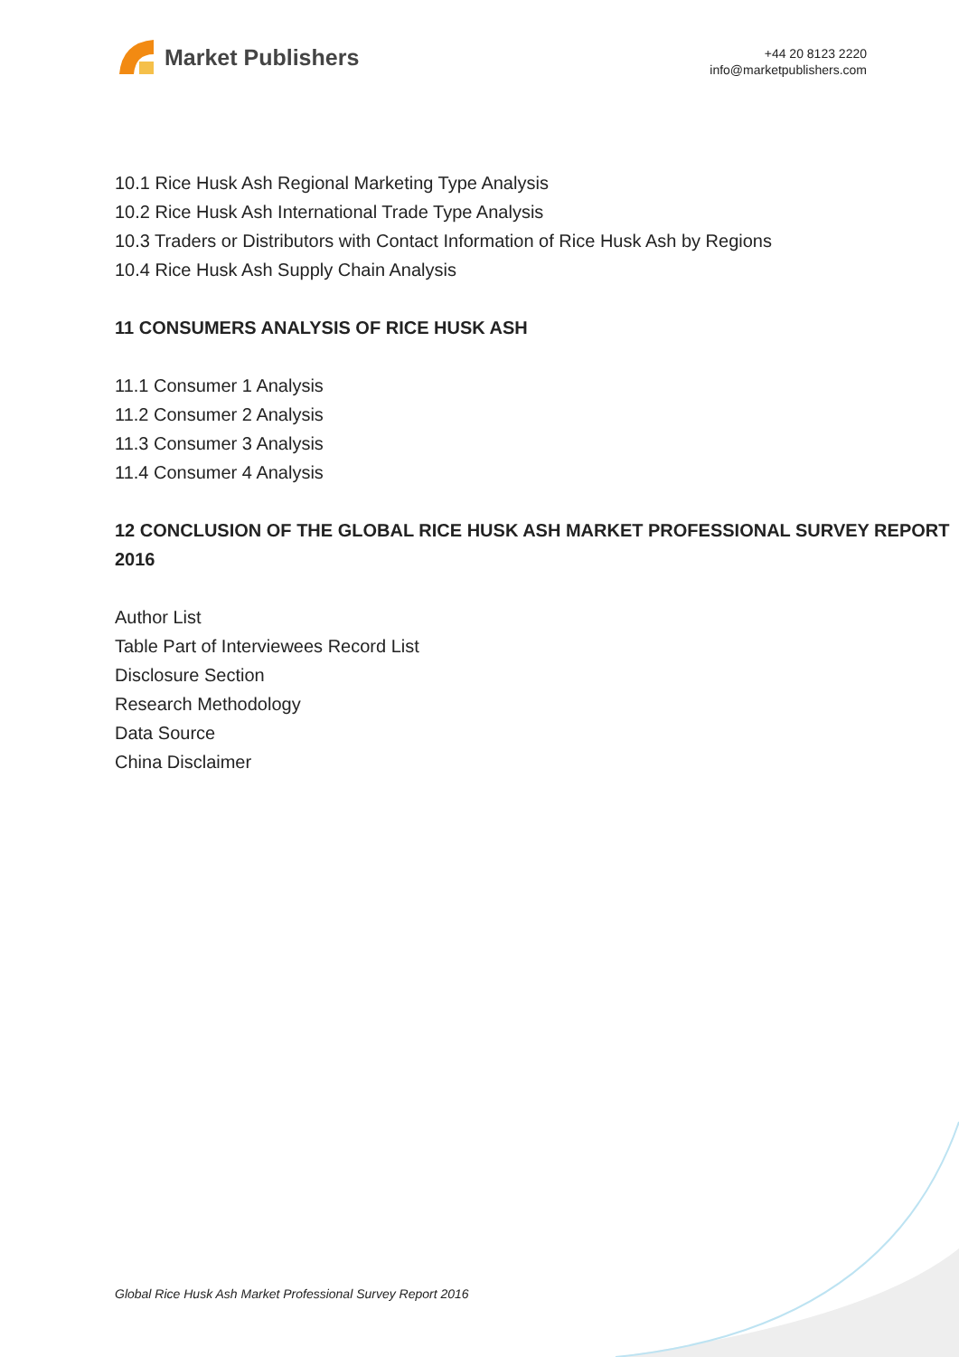Market Publishers
+44 20 8123 2220
info@marketpublishers.com
10.1 Rice Husk Ash Regional Marketing Type Analysis
10.2 Rice Husk Ash International Trade Type Analysis
10.3 Traders or Distributors with Contact Information of Rice Husk Ash by Regions
10.4 Rice Husk Ash Supply Chain Analysis
11 CONSUMERS ANALYSIS OF RICE HUSK ASH
11.1 Consumer 1 Analysis
11.2 Consumer 2 Analysis
11.3 Consumer 3 Analysis
11.4 Consumer 4 Analysis
12 CONCLUSION OF THE GLOBAL RICE HUSK ASH MARKET PROFESSIONAL SURVEY REPORT 2016
Author List
Table Part of Interviewees Record List
Disclosure Section
Research Methodology
Data Source
China Disclaimer
Global Rice Husk Ash Market Professional Survey Report 2016